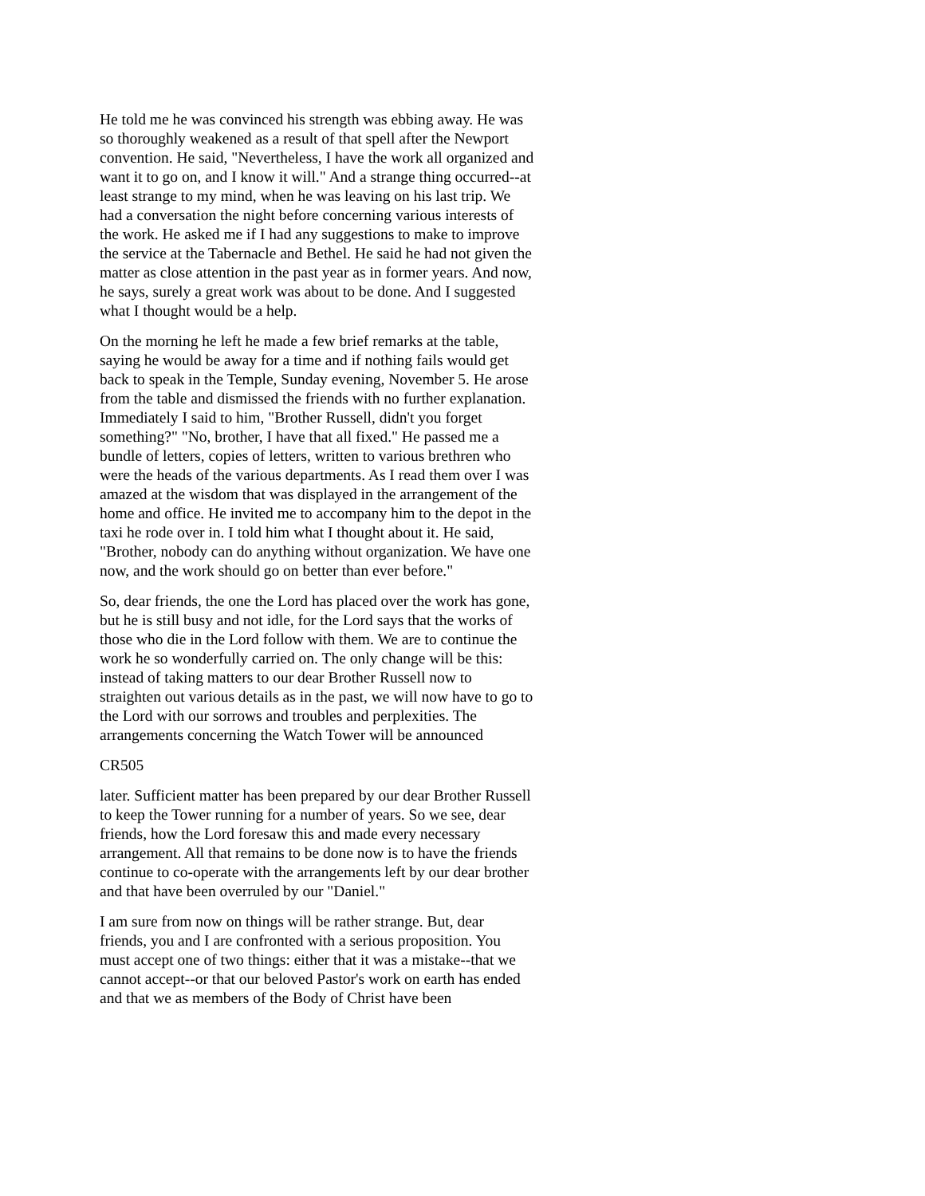He told me he was convinced his strength was ebbing away. He was so thoroughly weakened as a result of that spell after the Newport convention. He said, "Nevertheless, I have the work all organized and want it to go on, and I know it will." And a strange thing occurred--at least strange to my mind, when he was leaving on his last trip. We had a conversation the night before concerning various interests of the work. He asked me if I had any suggestions to make to improve the service at the Tabernacle and Bethel. He said he had not given the matter as close attention in the past year as in former years. And now, he says, surely a great work was about to be done. And I suggested what I thought would be a help.
On the morning he left he made a few brief remarks at the table, saying he would be away for a time and if nothing fails would get back to speak in the Temple, Sunday evening, November 5. He arose from the table and dismissed the friends with no further explanation. Immediately I said to him, "Brother Russell, didn't you forget something?" "No, brother, I have that all fixed." He passed me a bundle of letters, copies of letters, written to various brethren who were the heads of the various departments. As I read them over I was amazed at the wisdom that was displayed in the arrangement of the home and office. He invited me to accompany him to the depot in the taxi he rode over in. I told him what I thought about it. He said, "Brother, nobody can do anything without organization. We have one now, and the work should go on better than ever before."
So, dear friends, the one the Lord has placed over the work has gone, but he is still busy and not idle, for the Lord says that the works of those who die in the Lord follow with them. We are to continue the work he so wonderfully carried on. The only change will be this: instead of taking matters to our dear Brother Russell now to straighten out various details as in the past, we will now have to go to the Lord with our sorrows and troubles and perplexities. The arrangements concerning the Watch Tower will be announced
CR505
later. Sufficient matter has been prepared by our dear Brother Russell to keep the Tower running for a number of years. So we see, dear friends, how the Lord foresaw this and made every necessary arrangement. All that remains to be done now is to have the friends continue to co-operate with the arrangements left by our dear brother and that have been overruled by our "Daniel."
I am sure from now on things will be rather strange. But, dear friends, you and I are confronted with a serious proposition. You must accept one of two things: either that it was a mistake--that we cannot accept--or that our beloved Pastor's work on earth has ended and that we as members of the Body of Christ have been